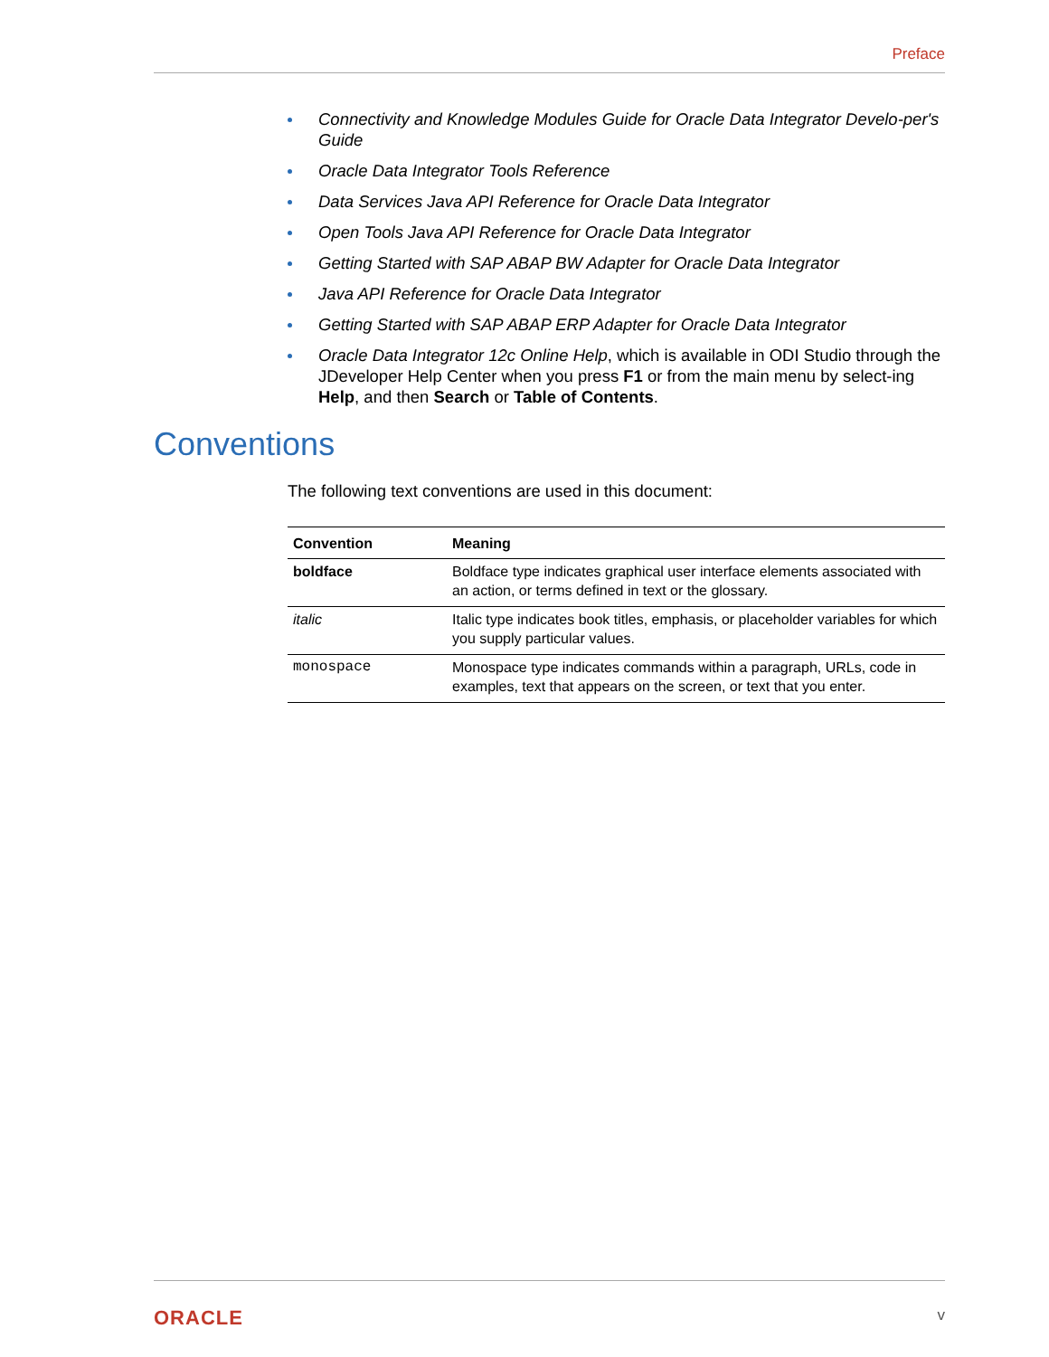Preface
Connectivity and Knowledge Modules Guide for Oracle Data Integrator Develo-per's Guide
Oracle Data Integrator Tools Reference
Data Services Java API Reference for Oracle Data Integrator
Open Tools Java API Reference for Oracle Data Integrator
Getting Started with SAP ABAP BW Adapter for Oracle Data Integrator
Java API Reference for Oracle Data Integrator
Getting Started with SAP ABAP ERP Adapter for Oracle Data Integrator
Oracle Data Integrator 12c Online Help, which is available in ODI Studio through the JDeveloper Help Center when you press F1 or from the main menu by select-ing Help, and then Search or Table of Contents.
Conventions
The following text conventions are used in this document:
| Convention | Meaning |
| --- | --- |
| boldface | Boldface type indicates graphical user interface elements associated with an action, or terms defined in text or the glossary. |
| italic | Italic type indicates book titles, emphasis, or placeholder variables for which you supply particular values. |
| monospace | Monospace type indicates commands within a paragraph, URLs, code in examples, text that appears on the screen, or text that you enter. |
ORACLE v